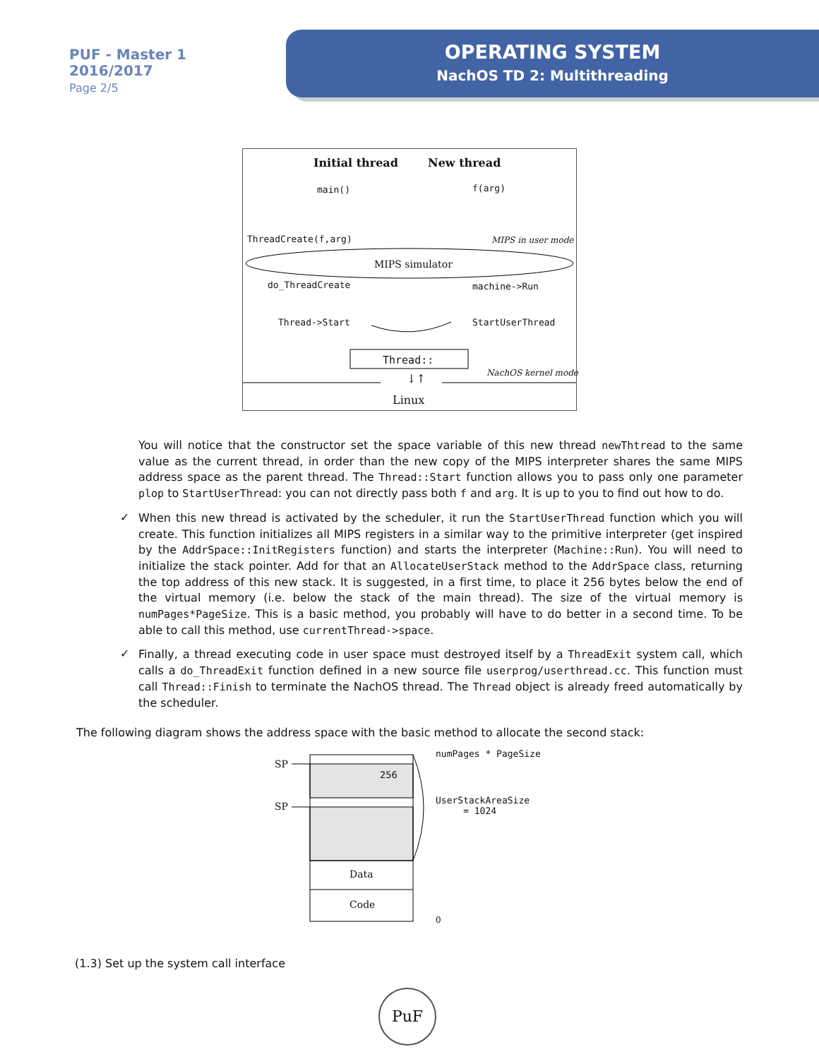PUF - Master 1
2016/2017
Page 2/5
OPERATING SYSTEM
NachOS TD 2: Multithreading
Initial thread New thread
main() f(arg)
ThreadCreate(f,arg) MIPS in user mode
MIPS simulator
do_ThreadCreate machine->Run
Thread->Start StartUserThread
Thread::
NachOS kernel mode
↓↑
Linux
You will notice that the constructor set the space variable of this new thread newThtread to the same value as the current thread, in order than the new copy of the MIPS interpreter shares the same MIPS address space as the parent thread. The Thread::Start function allows you to pass only one parameter plop to StartUserThread: you can not directly pass both f and arg. It is up to you to find out how to do.
✓
When this new thread is activated by the scheduler, it run the StartUserThread function which you will create. This function initializes all MIPS registers in a similar way to the primitive interpreter (get inspired by the AddrSpace::InitRegisters function) and starts the interpreter (Machine::Run). You will need to initialize the stack pointer. Add for that an AllocateUserStack method to the AddrSpace class, returning the top address of this new stack. It is suggested, in a first time, to place it 256 bytes below the end of the virtual memory (i.e. below the stack of the main thread). The size of the virtual memory is numPages*PageSize. This is a basic method, you probably will have to do better in a second time. To be able to call this method, use currentThread->space.
✓
Finally, a thread executing code in user space must destroyed itself by a ThreadExit system call, which calls a do_ThreadExit function defined in a new source file userprog/userthread.cc. This function must call Thread::Finish to terminate the NachOS thread. The Thread object is already freed automatically by the scheduler.
The following diagram shows the address space with the basic method to allocate the second stack:
SP
SP
256
numPages * PageSize
UserStackAreaSize
= 1024
Data
Code
0
(1.3) Set up the system call interface
PuF